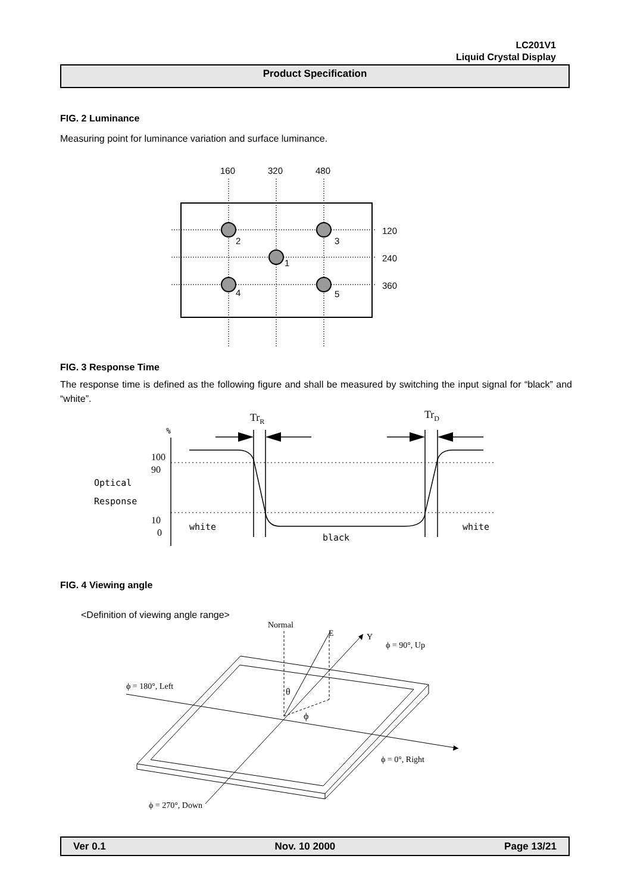LC201V1
Liquid Crystal Display
Product Specification
FIG. 2 Luminance
Measuring point for luminance variation and surface luminance.
160
320
480
120
240
360
2
3
1
4
5
FIG. 3 Response Time
The response time is defined as the following figure and shall be measured by switching the input signal for “black” and “white”.
TrR
TrD
%
100
90
10
0
Optical
Response
white
black
white
FIG. 4 Viewing angle
<Definition of viewing angle range>
Normal
E
Y
ϕ = 90°, Up
ϕ = 180°, Left
θ
ϕ
ϕ = 0°, Right
ϕ = 270°, Down
Ver 0.1 Nov. 10 2000 Page 13/21